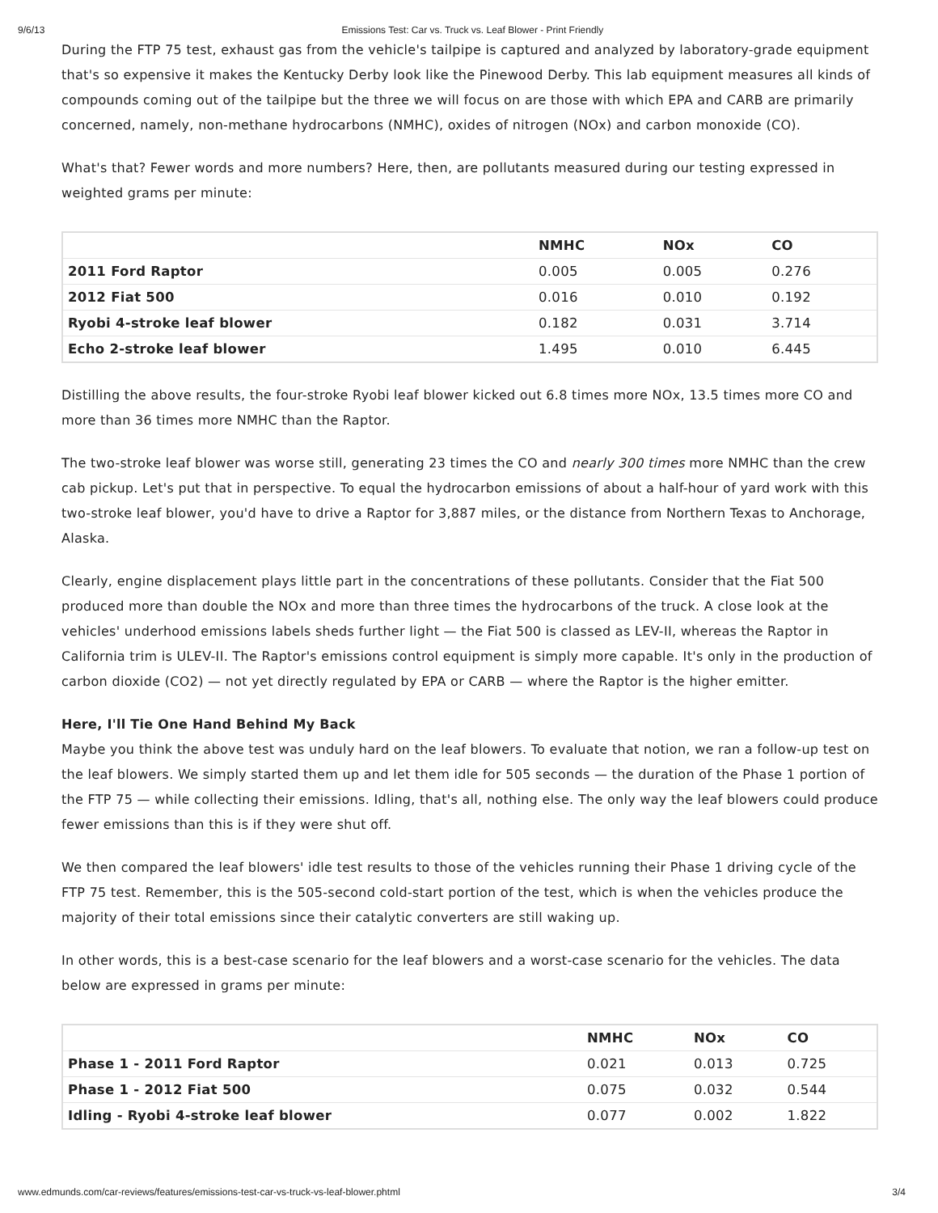9/6/13 Emissions Test: Car vs. Truck vs. Leaf Blower - Print Friendly
During the FTP 75 test, exhaust gas from the vehicle's tailpipe is captured and analyzed by laboratory-grade equipment that's so expensive it makes the Kentucky Derby look like the Pinewood Derby. This lab equipment measures all kinds of compounds coming out of the tailpipe but the three we will focus on are those with which EPA and CARB are primarily concerned, namely, non-methane hydrocarbons (NMHC), oxides of nitrogen (NOx) and carbon monoxide (CO).
What's that? Fewer words and more numbers? Here, then, are pollutants measured during our testing expressed in weighted grams per minute:
| | NMHC | NOx | CO |
| --- | --- | --- | --- |
| 2011 Ford Raptor | 0.005 | 0.005 | 0.276 |
| 2012 Fiat 500 | 0.016 | 0.010 | 0.192 |
| Ryobi 4-stroke leaf blower | 0.182 | 0.031 | 3.714 |
| Echo 2-stroke leaf blower | 1.495 | 0.010 | 6.445 |
Distilling the above results, the four-stroke Ryobi leaf blower kicked out 6.8 times more NOx, 13.5 times more CO and more than 36 times more NMHC than the Raptor.
The two-stroke leaf blower was worse still, generating 23 times the CO and nearly 300 times more NMHC than the crew cab pickup. Let's put that in perspective. To equal the hydrocarbon emissions of about a half-hour of yard work with this two-stroke leaf blower, you'd have to drive a Raptor for 3,887 miles, or the distance from Northern Texas to Anchorage, Alaska.
Clearly, engine displacement plays little part in the concentrations of these pollutants. Consider that the Fiat 500 produced more than double the NOx and more than three times the hydrocarbons of the truck. A close look at the vehicles' underhood emissions labels sheds further light — the Fiat 500 is classed as LEV-II, whereas the Raptor in California trim is ULEV-II. The Raptor's emissions control equipment is simply more capable. It's only in the production of carbon dioxide (CO2) — not yet directly regulated by EPA or CARB — where the Raptor is the higher emitter.
Here, I'll Tie One Hand Behind My Back
Maybe you think the above test was unduly hard on the leaf blowers. To evaluate that notion, we ran a follow-up test on the leaf blowers. We simply started them up and let them idle for 505 seconds — the duration of the Phase 1 portion of the FTP 75 — while collecting their emissions. Idling, that's all, nothing else. The only way the leaf blowers could produce fewer emissions than this is if they were shut off.
We then compared the leaf blowers' idle test results to those of the vehicles running their Phase 1 driving cycle of the FTP 75 test. Remember, this is the 505-second cold-start portion of the test, which is when the vehicles produce the majority of their total emissions since their catalytic converters are still waking up.
In other words, this is a best-case scenario for the leaf blowers and a worst-case scenario for the vehicles. The data below are expressed in grams per minute:
| | NMHC | NOx | CO |
| --- | --- | --- | --- |
| Phase 1 - 2011 Ford Raptor | 0.021 | 0.013 | 0.725 |
| Phase 1 - 2012 Fiat 500 | 0.075 | 0.032 | 0.544 |
| Idling - Ryobi 4-stroke leaf blower | 0.077 | 0.002 | 1.822 |
www.edmunds.com/car-reviews/features/emissions-test-car-vs-truck-vs-leaf-blower.phtml 3/4